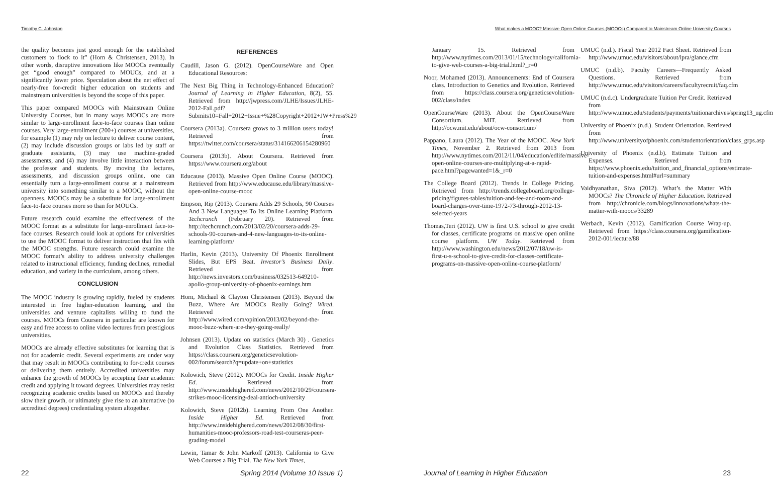Timothy C. Johnston
the quality becomes just good enough for the established customers to flock to it” (Horn & Christensen, 2013). In other words, disruptive innovations like MOOCs eventually get “good enough” compared to MOUCs, and at a significantly lower price. Speculation about the net effect of nearly-free for-credit higher education on students and mainstream universities is beyond the scope of this paper.
This paper compared MOOCs with Mainstream Online University Courses, but in many ways MOOCs are more similar to large-enrollment face-to-face courses than online courses. Very large-enrollment (200+) courses at universities, for example (1) may rely on lecture to deliver course content, (2) may include discussion groups or labs led by staff or graduate assistants, (3) may use machine-graded assessments, and (4) may involve little interaction between the professor and students. By moving the lectures, assessments, and discussion groups online, one can essentially turn a large-enrollment course at a mainstream university into something similar to a MOOC, without the openness. MOOCs may be a substitute for large-enrollment face-to-face courses more so than for MOUCs.
Future research could examine the effectiveness of the MOOC format as a substitute for large-enrollment face-to-face courses. Research could look at options for universities to use the MOOC format to deliver instruction that fits with the MOOC strengths. Future research could examine the MOOC format’s ability to address university challenges related to instructional efficiency, funding declines, remedial education, and variety in the curriculum, among others.
CONCLUSION
The MOOC industry is growing rapidly, fueled by students interested in free higher-education learning, and the universities and venture capitalists willing to fund the courses. MOOCs from Coursera in particular are known for easy and free access to online video lectures from prestigious universities.
MOOCs are already effective substitutes for learning that is not for academic credit. Several experiments are under way that may result in MOOCs contributing to for-credit courses or delivering them entirely. Accredited universities may enhance the growth of MOOCs by accepting their academic credit and applying it toward degrees. Universities may resist recognizing academic credits based on MOOCs and thereby slow their growth, or ultimately give rise to an alternative (to accredited degrees) credentialing system altogether.
REFERENCES
Caudill, Jason G. (2012). OpenCourseWare and Open Educational Resources:
The Next Big Thing in Technology-Enhanced Education? Journal of Learning in Higher Education, 8(2), 55. Retrieved from http://jwpress.com/JLHE/Issues/JLHE-2012-Fall.pdf?Submits10=Fall+2012+Issue+%28Copyright+2012+JW+Press%29
Coursera (2013a). Coursera grows to 3 million users today! Retrieved from https://twitter.com/coursera/status/314166206154280960
Coursera (2013b). About Coursera. Retrieved from https://www.coursera.org/about
Educause (2013). Massive Open Online Course (MOOC). Retrieved from http://www.educause.edu/library/massive-open-online-course-mooc
Empson, Rip (2013). Coursera Adds 29 Schools, 90 Courses And 3 New Languages To Its Online Learning Platform. Techcrunch (February 20). Retrieved from http://techcrunch.com/2013/02/20/coursera-adds-29-schools-90-courses-and-4-new-languages-to-its-online-learning-platform/
Harlin, Kevin (2013). University Of Phoenix Enrollment Slides, But EPS Beat. Investor’s Business Daily. Retrieved from http://news.investors.com/business/032513-649210-apollo-group-university-of-phoenix-earnings.htm
Horn, Michael & Clayton Christensen (2013). Beyond the Buzz, Where Are MOOCs Really Going? Wired. Retrieved from http://www.wired.com/opinion/2013/02/beyond-the-mooc-buzz-where-are-they-going-really/
Johnsen (2013). Update on statistics (March 30) . Genetics and Evolution Class Statistics. Retrieved from https://class.coursera.org/geneticsevolution-002/forum/search?q=update+on+statistics
Kolowich, Steve (2012). MOOCs for Credit. Inside Higher Ed. Retrieved from http://www.insidehighered.com/news/2012/10/29/coursera-strikes-mooc-licensing-deal-antioch-university
Kolowich, Steve (2012b). Learning From One Another. Inside Higher Ed. Retrieved from http://www.insidehighered.com/news/2012/08/30/first-humanities-mooc-professors-road-test-courseras-peer-grading-model
Lewin, Tamar & John Markoff (2013). California to Give Web Courses a Big Trial. The New York Times,
22
Spring 2014 (Volume 10 Issue 1)
What makes a MOOC? Massive Open Online Courses (MOOCs) Compared to Mainstream Online University Courses
January 15. Retrieved from http://www.nytimes.com/2013/01/15/technology/california-to-give-web-courses-a-big-trial.html?_r=0
Noor, Mohamed (2013). Announcements: End of Coursera class. Introduction to Genetics and Evolution. Retrieved from https://class.coursera.org/geneticsevolution-002/class/index
OpenCourseWare (2013). About the OpenCourseWare Consortium. MIT. Retrieved from http://ocw.mit.edu/about/ocw-consortium/
Pappano, Laura (2012). The Year of the MOOC. New York Times, November 2. Retrieved from 2013 from http://www.nytimes.com/2012/11/04/education/edlife/massive-open-online-courses-are-multiplying-at-a-rapid-pace.html?pagewanted=1&_r=0
The College Board (2012). Trends in College Pricing. Retrieved from http://trends.collegeboard.org/college-pricing/figures-tables/tuition-and-fee-and-room-and-board-charges-over-time-1972-73-through-2012-13-selected-years
Thomas,Teri (2012). UW is first U.S. school to give credit for classes, certificate programs on massive open online course platform. UW Today. Retrieved from http://www.washington.edu/news/2012/07/18/uw-is-first-u-s-school-to-give-credit-for-classes-certificate-programs-on-massive-open-online-course-platform/
UMUC (n.d.). Fiscal Year 2012 Fact Sheet. Retrieved from http://www.umuc.edu/visitors/about/ipra/glance.cfm
UMUC (n.d.b). Faculty Careers—Frequently Asked Questions. Retrieved from http://www.umuc.edu/visitors/careers/facultyrecruit/faq.cfm
UMUC (n.d.c). Undergraduate Tuition Per Credit. Retrieved from http://www.umuc.edu/students/payments/tuitionarchives/spring13_ug.cfm
University of Phoenix (n.d.). Student Orientation. Retrieved from http://www.universityofphoenix.com/studentorientation/class_grps.asp
University of Phoenix (n.d.b). Estimate Tuition and Expenses. Retrieved from https://www.phoenix.edu/tuition_and_financial_options/estimate-tuition-and-expenses.html#url=summary
Vaidhyanathan, Siva (2012). What’s the Matter With MOOCs? The Chronicle of Higher Education. Retrieved from http://chronicle.com/blogs/innovations/whats-the-matter-with-moocs/33289
Werbach, Kevin (2012). Gamification Course Wrap-up. Retrieved from https://class.coursera.org/gamification-2012-001/lecture/88
Journal of Learning in Higher Education
23